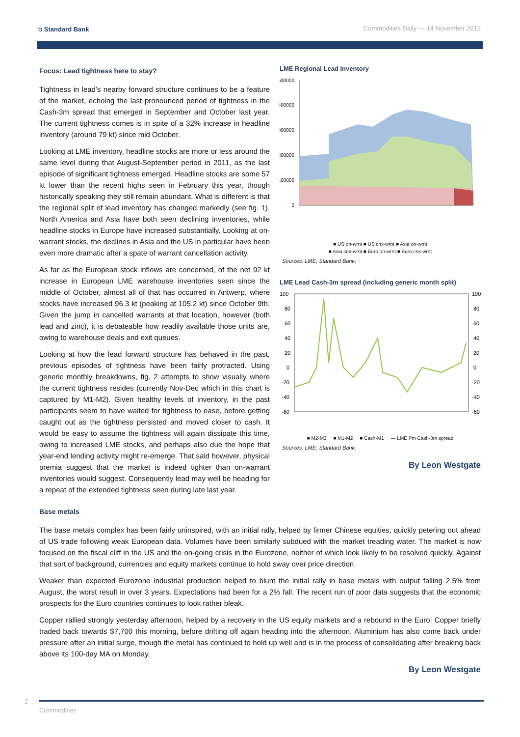⛉ Standard Bank Commodities Daily — 14 November 2012
Focus: Lead tightness here to stay?
Tightness in lead’s nearby forward structure continues to be a feature of the market, echoing the last pronounced period of tightness in the Cash-3m spread that emerged in September and October last year. The current tightness comes is in spite of a 32% increase in headline inventory (around 79 kt) since mid October.
Looking at LME inventory, headline stocks are more or less around the same level during that August-September period in 2011, as the last episode of significant tightness emerged. Headline stocks are some 57 kt lower than the recent highs seen in February this year, though historically speaking they still remain abundant. What is different is that the regional split of lead inventory has changed markedly (see fig. 1). North America and Asia have both seen declining inventories, while headline stocks in Europe have increased substantially. Looking at on-warrant stocks, the declines in Asia and the US in particular have been even more dramatic after a spate of warrant cancellation activity.
As far as the European stock inflows are concerned, of the net 92 kt increase in European LME warehouse inventories seen since the middle of October, almost all of that has occurred in Antwerp, where stocks have increased 96.3 kt (peaking at 105.2 kt) since October 9th. Given the jump in cancelled warrants at that location, however (both lead and zinc), it is debateable how readily available those units are, owing to warehouse deals and exit queues.
Looking at how the lead forward structure has behaved in the past, previous episodes of tightness have been fairly protracted. Using generic monthly breakdowns, fig. 2 attempts to show visually where the current tightness resides (currently Nov-Dec which in this chart is captured by M1-M2). Given healthy levels of inventory, in the past participants seem to have waited for tightness to ease, before getting caught out as the tightness persisted and moved closer to cash. It would be easy to assume the tightness will again dissipate this time, owing to increased LME stocks, and perhaps also due the hope that year-end lending activity might re-emerge. That said however, physical premia suggest that the market is indeed tighter than on-warrant inventories would suggest. Consequently lead may well be heading for a repeat of the extended tightness seen during late last year.
LME Regional Lead Inventory
500000
400000
300000
200000
100000
0
■ US on-wrnt ■ US cnx-wrnt ■ Asia on-wrnt
■ Asia cnx-wrnt ■ Euro on-wrnt ■ Euro cnx-wrnt
Sources: LME; Standard Bank;
LME Lead Cash-3m spread (including generic month split)
100
80
60
40
20
0
-20
-40
-60
100
80
60
40
20
0
-20
-40
-60
■ M2-M3 ■ M1-M2 ■ Cash-M1 — LME Pm Cash-3m spread
Sources: LME; Standard Bank;
By Leon Westgate
Base metals
The base metals complex has been fairly uninspired, with an initial rally, helped by firmer Chinese equities, quickly petering out ahead of US trade following weak European data. Volumes have been similarly subdued with the market treading water. The market is now focused on the fiscal cliff in the US and the on-going crisis in the Eurozone, neither of which look likely to be resolved quickly. Against that sort of background, currencies and equity markets continue to hold sway over price direction.
Weaker than expected Eurozone industrial production helped to blunt the initial rally in base metals with output falling 2.5% from August, the worst result in over 3 years. Expectations had been for a 2% fall. The recent run of poor data suggests that the economic prospects for the Euro countries continues to look rather bleak.
Copper rallied strongly yesterday afternoon, helped by a recovery in the US equity markets and a rebound in the Euro. Copper briefly traded back towards $7,700 this morning, before drifting off again heading into the afternoon. Aluminium has also come back under pressure after an initial surge, though the metal has continued to hold up well and is in the process of consolidating after breaking back above its 100-day MA on Monday.
By Leon Westgate
2 Commodities